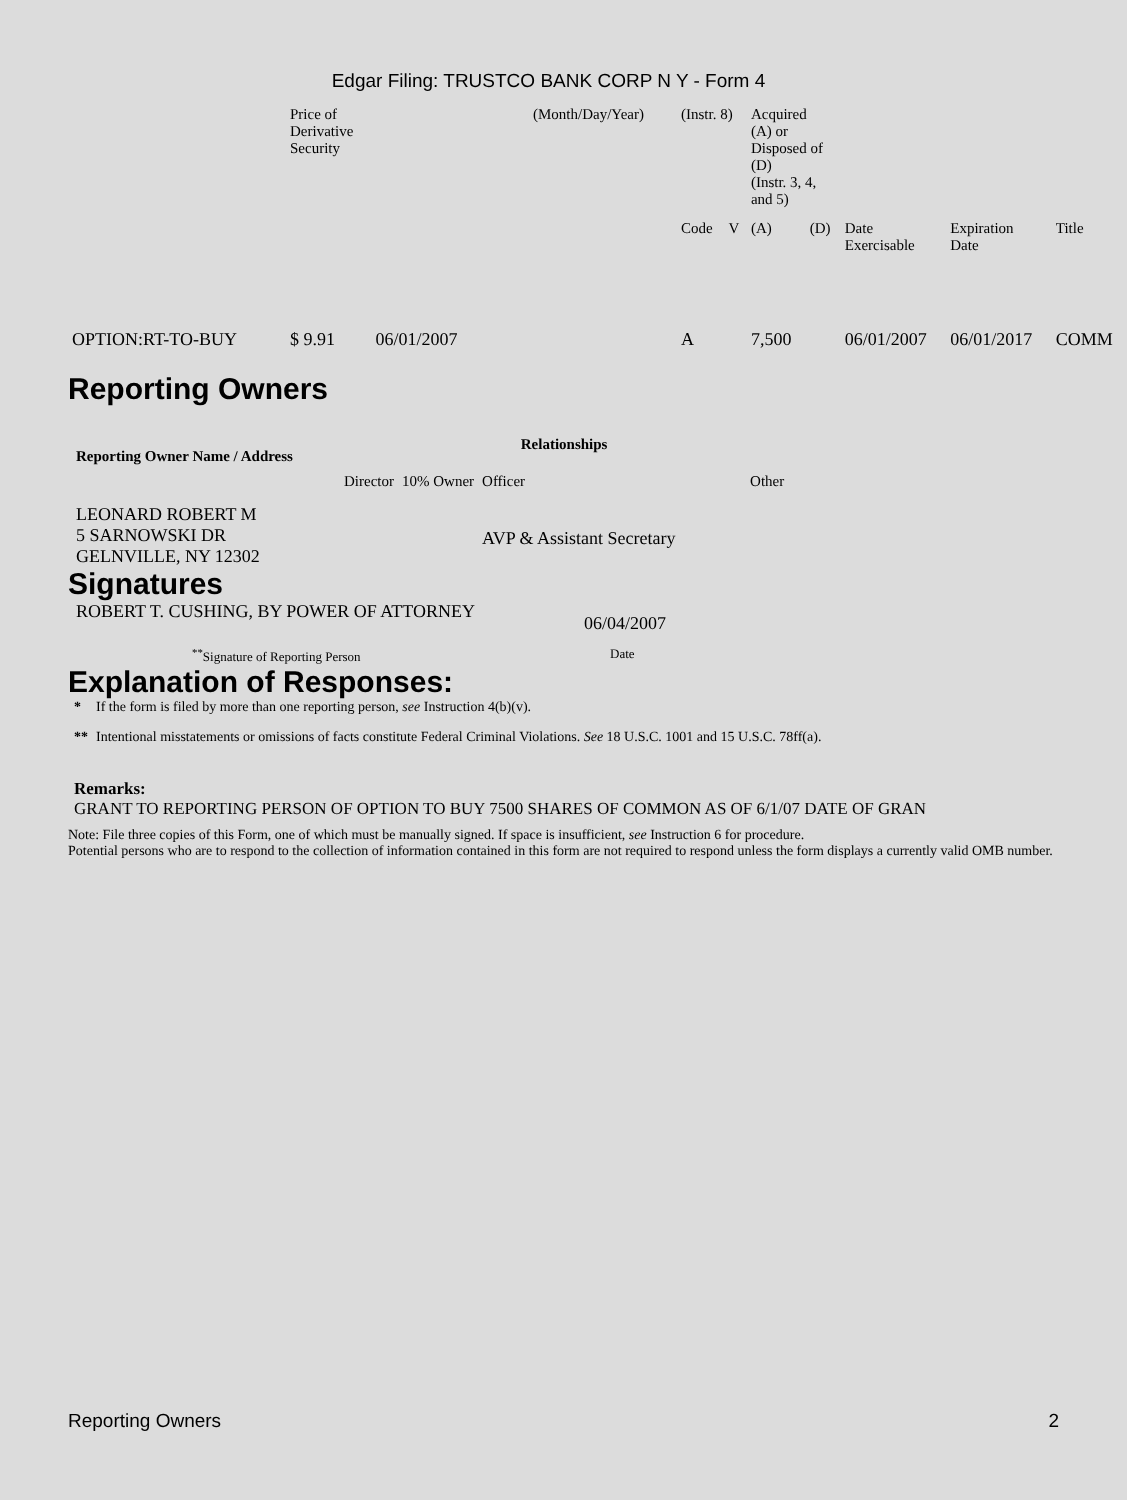Edgar Filing: TRUSTCO BANK CORP N Y - Form 4
| | Price of Derivative Security | (Month/Day/Year) | (Instr. 8) | | Acquired (A) or Disposed of (D) (Instr. 3, 4, and 5) | | | | |
| --- | --- | --- | --- | --- | --- | --- | --- | --- | --- |
| | | | Code | V | (A) | (D) | Date Exercisable | Expiration Date | Title |
| OPTION:RT-TO-BUY | $ 9.91 06/01/2007 | | A | | 7,500 | | 06/01/2007 | 06/01/2017 | COMM |
Reporting Owners
| Reporting Owner Name / Address | Relationships | | | |
| --- | --- | --- | --- | --- |
| | Director | 10% Owner | Officer | Other |
| LEONARD ROBERT M 5 SARNOWSKI DR GELNVILLE, NY 12302 | | | AVP & Assistant Secretary | |
Signatures
| ROBERT T. CUSHING, BY POWER OF ATTORNEY | 06/04/2007 |
| <sup>**</sup> Signature of Reporting Person | Date |
Explanation of Responses:
| * | If the form is filed by more than one reporting person, see Instruction 4(b)(v). |
| ** | Intentional misstatements or omissions of facts constitute Federal Criminal Violations. See 18 U.S.C. 1001 and 15 U.S.C. 78ff(a). |
Remarks:
GRANT TO REPORTING PERSON OF OPTION TO BUY 7500 SHARES OF COMMON AS OF 6/1/07 DATE OF GRAN
Note: File three copies of this Form, one of which must be manually signed. If space is insufficient, see Instruction 6 for procedure.
Potential persons who are to respond to the collection of information contained in this form are not required to respond unless the form displays a currently valid OMB number.
Reporting Owners 2